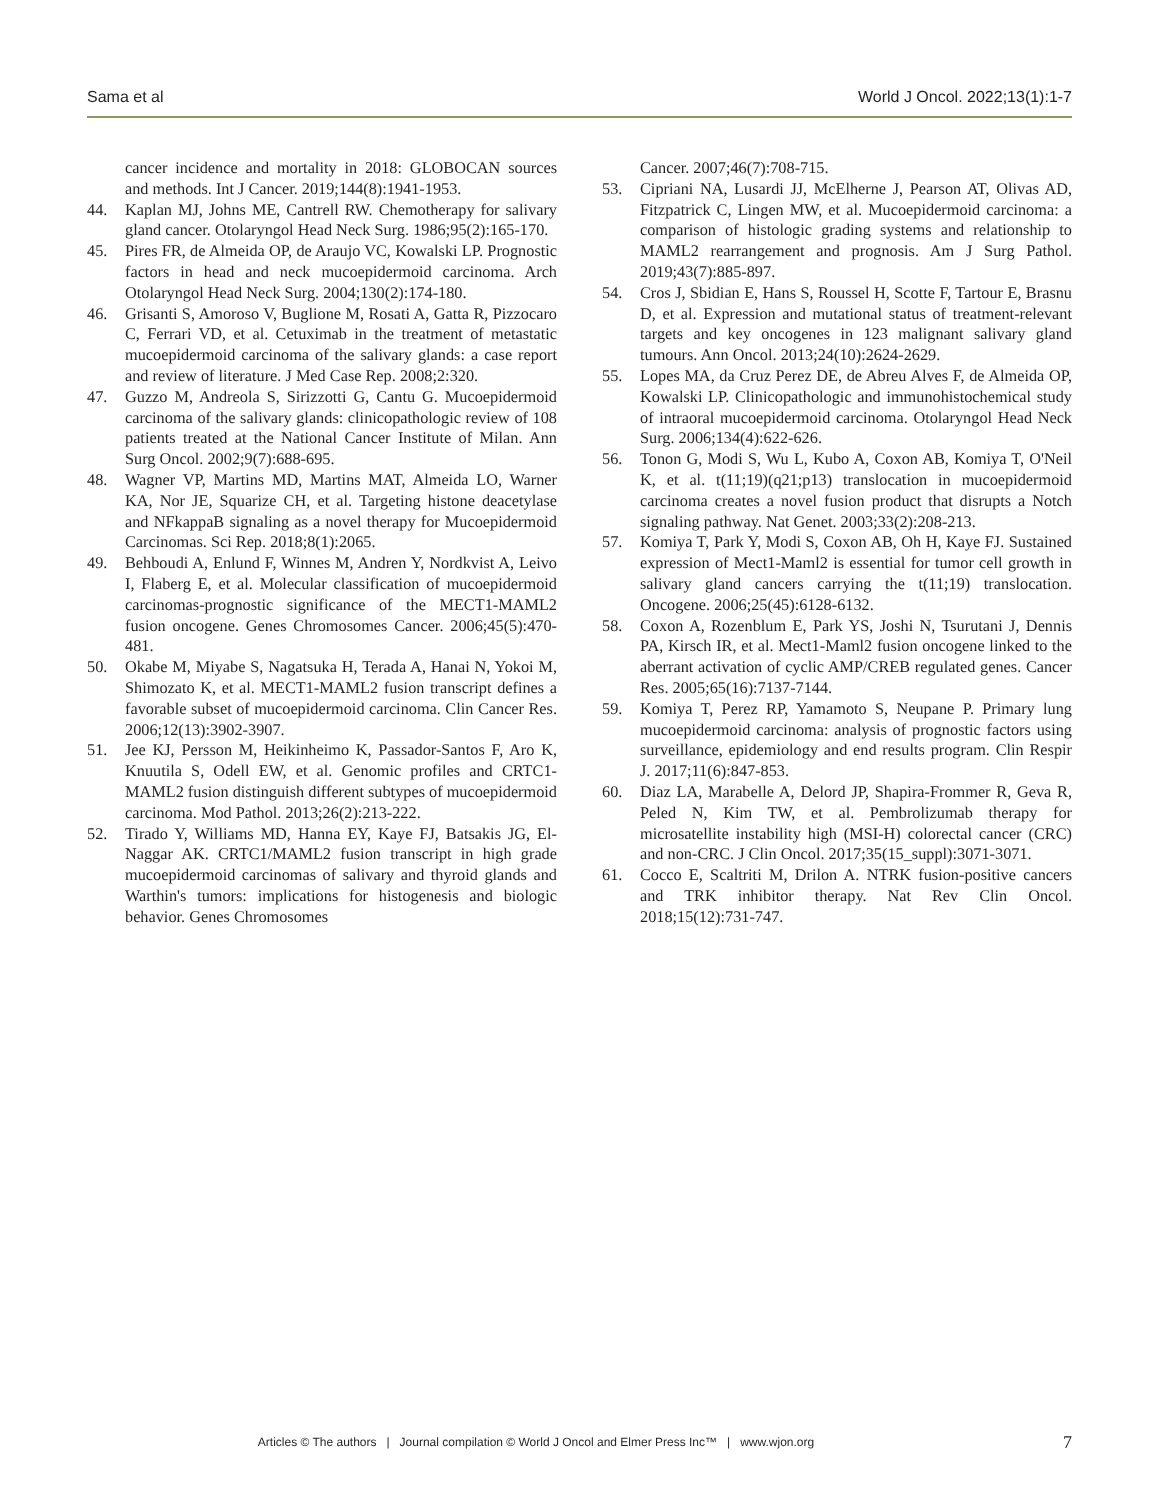Sama et al World J Oncol. 2022;13(1):1-7
cancer incidence and mortality in 2018: GLOBOCAN sources and methods. Int J Cancer. 2019;144(8):1941-1953.
44. Kaplan MJ, Johns ME, Cantrell RW. Chemotherapy for salivary gland cancer. Otolaryngol Head Neck Surg. 1986;95(2):165-170.
45. Pires FR, de Almeida OP, de Araujo VC, Kowalski LP. Prognostic factors in head and neck mucoepidermoid carcinoma. Arch Otolaryngol Head Neck Surg. 2004;130(2):174-180.
46. Grisanti S, Amoroso V, Buglione M, Rosati A, Gatta R, Pizzocaro C, Ferrari VD, et al. Cetuximab in the treatment of metastatic mucoepidermoid carcinoma of the salivary glands: a case report and review of literature. J Med Case Rep. 2008;2:320.
47. Guzzo M, Andreola S, Sirizzotti G, Cantu G. Mucoepidermoid carcinoma of the salivary glands: clinicopathologic review of 108 patients treated at the National Cancer Institute of Milan. Ann Surg Oncol. 2002;9(7):688-695.
48. Wagner VP, Martins MD, Martins MAT, Almeida LO, Warner KA, Nor JE, Squarize CH, et al. Targeting histone deacetylase and NFkappaB signaling as a novel therapy for Mucoepidermoid Carcinomas. Sci Rep. 2018;8(1):2065.
49. Behboudi A, Enlund F, Winnes M, Andren Y, Nordkvist A, Leivo I, Flaberg E, et al. Molecular classification of mucoepidermoid carcinomas-prognostic significance of the MECT1-MAML2 fusion oncogene. Genes Chromosomes Cancer. 2006;45(5):470-481.
50. Okabe M, Miyabe S, Nagatsuka H, Terada A, Hanai N, Yokoi M, Shimozato K, et al. MECT1-MAML2 fusion transcript defines a favorable subset of mucoepidermoid carcinoma. Clin Cancer Res. 2006;12(13):3902-3907.
51. Jee KJ, Persson M, Heikinheimo K, Passador-Santos F, Aro K, Knuutila S, Odell EW, et al. Genomic profiles and CRTC1-MAML2 fusion distinguish different subtypes of mucoepidermoid carcinoma. Mod Pathol. 2013;26(2):213-222.
52. Tirado Y, Williams MD, Hanna EY, Kaye FJ, Batsakis JG, El-Naggar AK. CRTC1/MAML2 fusion transcript in high grade mucoepidermoid carcinomas of salivary and thyroid glands and Warthin's tumors: implications for histogenesis and biologic behavior. Genes Chromosomes
Cancer. 2007;46(7):708-715.
53. Cipriani NA, Lusardi JJ, McElherne J, Pearson AT, Olivas AD, Fitzpatrick C, Lingen MW, et al. Mucoepidermoid carcinoma: a comparison of histologic grading systems and relationship to MAML2 rearrangement and prognosis. Am J Surg Pathol. 2019;43(7):885-897.
54. Cros J, Sbidian E, Hans S, Roussel H, Scotte F, Tartour E, Brasnu D, et al. Expression and mutational status of treatment-relevant targets and key oncogenes in 123 malignant salivary gland tumours. Ann Oncol. 2013;24(10):2624-2629.
55. Lopes MA, da Cruz Perez DE, de Abreu Alves F, de Almeida OP, Kowalski LP. Clinicopathologic and immunohistochemical study of intraoral mucoepidermoid carcinoma. Otolaryngol Head Neck Surg. 2006;134(4):622-626.
56. Tonon G, Modi S, Wu L, Kubo A, Coxon AB, Komiya T, O'Neil K, et al. t(11;19)(q21;p13) translocation in mucoepidermoid carcinoma creates a novel fusion product that disrupts a Notch signaling pathway. Nat Genet. 2003;33(2):208-213.
57. Komiya T, Park Y, Modi S, Coxon AB, Oh H, Kaye FJ. Sustained expression of Mect1-Maml2 is essential for tumor cell growth in salivary gland cancers carrying the t(11;19) translocation. Oncogene. 2006;25(45):6128-6132.
58. Coxon A, Rozenblum E, Park YS, Joshi N, Tsurutani J, Dennis PA, Kirsch IR, et al. Mect1-Maml2 fusion oncogene linked to the aberrant activation of cyclic AMP/CREB regulated genes. Cancer Res. 2005;65(16):7137-7144.
59. Komiya T, Perez RP, Yamamoto S, Neupane P. Primary lung mucoepidermoid carcinoma: analysis of prognostic factors using surveillance, epidemiology and end results program. Clin Respir J. 2017;11(6):847-853.
60. Diaz LA, Marabelle A, Delord JP, Shapira-Frommer R, Geva R, Peled N, Kim TW, et al. Pembrolizumab therapy for microsatellite instability high (MSI-H) colorectal cancer (CRC) and non-CRC. J Clin Oncol. 2017;35(15_suppl):3071-3071.
61. Cocco E, Scaltriti M, Drilon A. NTRK fusion-positive cancers and TRK inhibitor therapy. Nat Rev Clin Oncol. 2018;15(12):731-747.
Articles © The authors | Journal compilation © World J Oncol and Elmer Press Inc™ | www.wjon.org
7